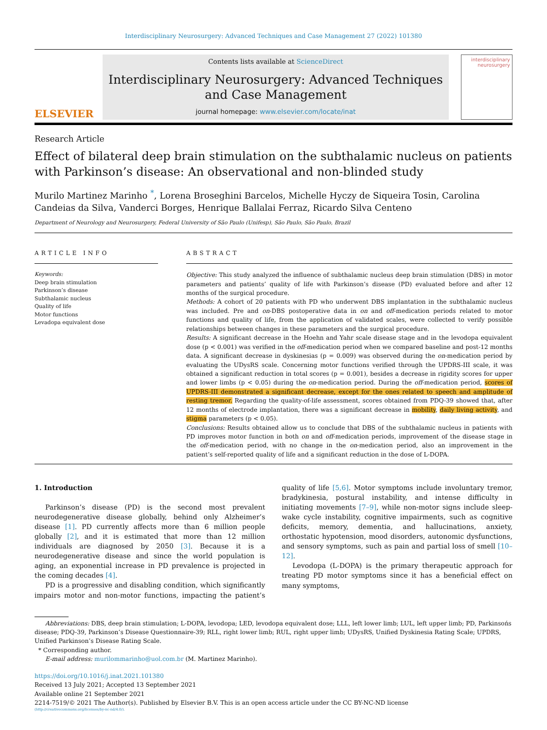Interdisciplinary Neurosurgery: Advanced Techniques and Case Management 27 (2022) 101380
ELSEVIER
Contents lists available at ScienceDirect
Interdisciplinary Neurosurgery: Advanced Techniques and Case Management
journal homepage: www.elsevier.com/locate/inat
interdisciplinary neurosurgery
Research Article
Effect of bilateral deep brain stimulation on the subthalamic nucleus on patients with Parkinson’s disease: An observational and non-blinded study
Murilo Martinez Marinho <sup>*</sup>, Lorena Broseghini Barcelos, Michelle Hyczy de Siqueira Tosin, Carolina Candeias da Silva, Vanderci Borges, Henrique Ballalai Ferraz, Ricardo Silva Centeno
Department of Neurology and Neurosurgery, Federal University of São Paulo (Unifesp), São Paulo, São Paulo, Brazil
ARTICLE INFO
Keywords:
Deep brain stimulation
Parkinson’s disease
Subthalamic nucleus
Quality of life
Motor functions
Levadopa equivalent dose
ABSTRACT
Objective: This study analyzed the influence of subthalamic nucleus deep brain stimulation (DBS) in motor parameters and patients’ quality of life with Parkinson’s disease (PD) evaluated before and after 12 months of the surgical procedure.
Methods: A cohort of 20 patients with PD who underwent DBS implantation in the subthalamic nucleus was included. Pre and on-DBS postoperative data in on and off-medication periods related to motor functions and quality of life, from the application of validated scales, were collected to verify possible relationships between changes in these parameters and the surgical procedure.
Results: A significant decrease in the Hoehn and Yahr scale disease stage and in the levodopa equivalent dose (p < 0.001) was verified in the off-medication period when we compared baseline and post-12 months data. A significant decrease in dyskinesias (p = 0.009) was observed during the on-medication period by evaluating the UDysRS scale. Concerning motor functions verified through the UPDRS-III scale, it was obtained a significant reduction in total scores (p = 0.001), besides a decrease in rigidity scores for upper and lower limbs (p < 0.05) during the on-medication period. During the off-medication period, scores of UPDRS-III demonstrated a significant decrease, except for the ones related to speech and amplitude of resting tremor. Regarding the quality-of-life assessment, scores obtained from PDQ-39 showed that, after 12 months of electrode implantation, there was a significant decrease in mobility, daily living activity, and stigma parameters (p < 0.05).
Conclusions: Results obtained allow us to conclude that DBS of the subthalamic nucleus in patients with PD improves motor function in both on and off-medication periods, improvement of the disease stage in the off-medication period, with no change in the on-medication period, also an improvement in the patient’s self-reported quality of life and a significant reduction in the dose of L-DOPA.
1. Introduction
Parkinson’s disease (PD) is the second most prevalent neurodegenerative disease globally, behind only Alzheimer’s disease [1]. PD currently affects more than 6 million people globally [2], and it is estimated that more than 12 million individuals are diagnosed by 2050 [3]. Because it is a neurodegenerative disease and since the world population is aging, an exponential increase in PD prevalence is projected in the coming decades [4].
PD is a progressive and disabling condition, which significantly impairs motor and non-motor functions, impacting the patient’s quality of life [5,6]. Motor symptoms include involuntary tremor, bradykinesia, postural instability, and intense difficulty in initiating movements [7–9], while non-motor signs include sleep-wake cycle instability, cognitive impairments, such as cognitive deficits, memory, dementia, and hallucinations, anxiety, orthostatic hypotension, mood disorders, autonomic dysfunctions, and sensory symptoms, such as pain and partial loss of smell [10–12].
Levodopa (L-DOPA) is the primary therapeutic approach for treating PD motor symptoms since it has a beneficial effect on many symptoms,
Abbreviations: DBS, deep brain stimulation; L-DOPA, levodopa; LED, levodopa equivalent dose; LLL, left lower limb; LUL, left upper limb; PD, Parkinsońs disease; PDQ-39, Parkinson’s Disease Questionnaire-39; RLL, right lower limb; RUL, right upper limb; UDysRS, Unified Dyskinesia Rating Scale; UPDRS, Unified Parkinson’s Disease Rating Scale.
* Corresponding author.
E-mail address: murilommarinho@uol.com.br (M. Martinez Marinho).
https://doi.org/10.1016/j.inat.2021.101380
Received 13 July 2021; Accepted 13 September 2021
Available online 21 September 2021
2214-7519/© 2021 The Author(s). Published by Elsevier B.V. This is an open access article under the CC BY-NC-ND license
(http://creativecommons.org/licenses/by-nc-nd/4.0/).